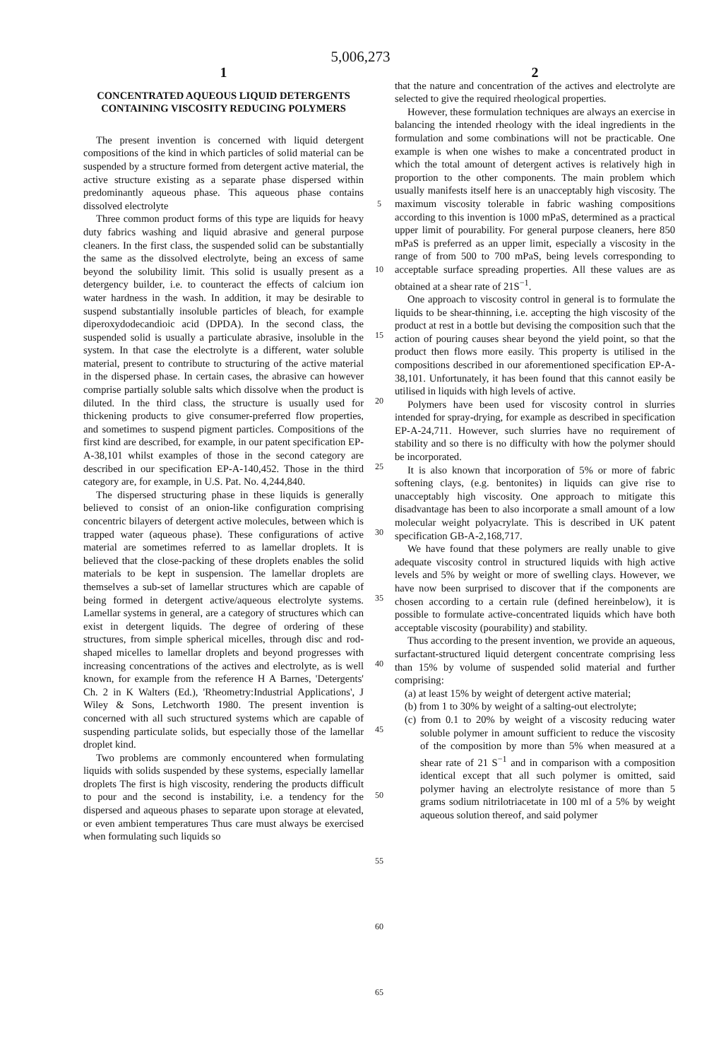5,006,273
1
CONCENTRATED AQUEOUS LIQUID DETERGENTS CONTAINING VISCOSITY REDUCING POLYMERS
The present invention is concerned with liquid detergent compositions of the kind in which particles of solid material can be suspended by a structure formed from detergent active material, the active structure existing as a separate phase dispersed within predominantly aqueous phase. This aqueous phase contains dissolved electrolyte
Three common product forms of this type are liquids for heavy duty fabrics washing and liquid abrasive and general purpose cleaners. In the first class, the suspended solid can be substantially the same as the dissolved electrolyte, being an excess of same beyond the solubility limit. This solid is usually present as a detergency builder, i.e. to counteract the effects of calcium ion water hardness in the wash. In addition, it may be desirable to suspend substantially insoluble particles of bleach, for example diperoxydodecandioic acid (DPDA). In the second class, the suspended solid is usually a particulate abrasive, insoluble in the system. In that case the electrolyte is a different, water soluble material, present to contribute to structuring of the active material in the dispersed phase. In certain cases, the abrasive can however comprise partially soluble salts which dissolve when the product is diluted. In the third class, the structure is usually used for thickening products to give consumer-preferred flow properties, and sometimes to suspend pigment particles. Compositions of the first kind are described, for example, in our patent specification EP-A-38,101 whilst examples of those in the second category are described in our specification EP-A-140,452. Those in the third category are, for example, in U.S. Pat. No. 4,244,840.
The dispersed structuring phase in these liquids is generally believed to consist of an onion-like configuration comprising concentric bilayers of detergent active molecules, between which is trapped water (aqueous phase). These configurations of active material are sometimes referred to as lamellar droplets. It is believed that the close-packing of these droplets enables the solid materials to be kept in suspension. The lamellar droplets are themselves a sub-set of lamellar structures which are capable of being formed in detergent active/aqueous electrolyte systems. Lamellar systems in general, are a category of structures which can exist in detergent liquids. The degree of ordering of these structures, from simple spherical micelles, through disc and rod-shaped micelles to lamellar droplets and beyond progresses with increasing concentrations of the actives and electrolyte, as is well known, for example from the reference H A Barnes, 'Detergents' Ch. 2 in K Walters (Ed.), 'Rheometry:Industrial Applications', J Wiley & Sons, Letchworth 1980. The present invention is concerned with all such structured systems which are capable of suspending particulate solids, but especially those of the lamellar droplet kind.
Two problems are commonly encountered when formulating liquids with solids suspended by these systems, especially lamellar droplets The first is high viscosity, rendering the products difficult to pour and the second is instability, i.e. a tendency for the dispersed and aqueous phases to separate upon storage at elevated, or even ambient temperatures Thus care must always be exercised when formulating such liquids so
5
10
15
20
25
30
35
40
45
50
55
60
65
2
that the nature and concentration of the actives and electrolyte are selected to give the required rheological properties.
However, these formulation techniques are always an exercise in balancing the intended rheology with the ideal ingredients in the formulation and some combinations will not be practicable. One example is when one wishes to make a concentrated product in which the total amount of detergent actives is relatively high in proportion to the other components. The main problem which usually manifests itself here is an unacceptably high viscosity. The maximum viscosity tolerable in fabric washing compositions according to this invention is 1000 mPaS, determined as a practical upper limit of pourability. For general purpose cleaners, here 850 mPaS is preferred as an upper limit, especially a viscosity in the range of from 500 to 700 mPaS, being levels corresponding to acceptable surface spreading properties. All these values are as obtained at a shear rate of 21S<sup>−1</sup>.
One approach to viscosity control in general is to formulate the liquids to be shear-thinning, i.e. accepting the high viscosity of the product at rest in a bottle but devising the composition such that the action of pouring causes shear beyond the yield point, so that the product then flows more easily. This property is utilised in the compositions described in our aforementioned specification EP-A-38,101. Unfortunately, it has been found that this cannot easily be utilised in liquids with high levels of active.
Polymers have been used for viscosity control in slurries intended for spray-drying, for example as described in specification EP-A-24,711. However, such slurries have no requirement of stability and so there is no difficulty with how the polymer should be incorporated.
It is also known that incorporation of 5% or more of fabric softening clays, (e.g. bentonites) in liquids can give rise to unacceptably high viscosity. One approach to mitigate this disadvantage has been to also incorporate a small amount of a low molecular weight polyacrylate. This is described in UK patent specification GB-A-2,168,717.
We have found that these polymers are really unable to give adequate viscosity control in structured liquids with high active levels and 5% by weight or more of swelling clays. However, we have now been surprised to discover that if the components are chosen according to a certain rule (defined hereinbelow), it is possible to formulate active-concentrated liquids which have both acceptable viscosity (pourability) and stability.
Thus according to the present invention, we provide an aqueous, surfactant-structured liquid detergent concentrate comprising less than 15% by volume of suspended solid material and further comprising:
(a) at least 15% by weight of detergent active material;
(b) from 1 to 30% by weight of a salting-out electrolyte;
(c) from 0.1 to 20% by weight of a viscosity reducing water soluble polymer in amount sufficient to reduce the viscosity of the composition by more than 5% when measured at a shear rate of 21 S<sup>−1</sup> and in comparison with a composition identical except that all such polymer is omitted, said polymer having an electrolyte resistance of more than 5 grams sodium nitrilotriacetate in 100 ml of a 5% by weight aqueous solution thereof, and said polymer